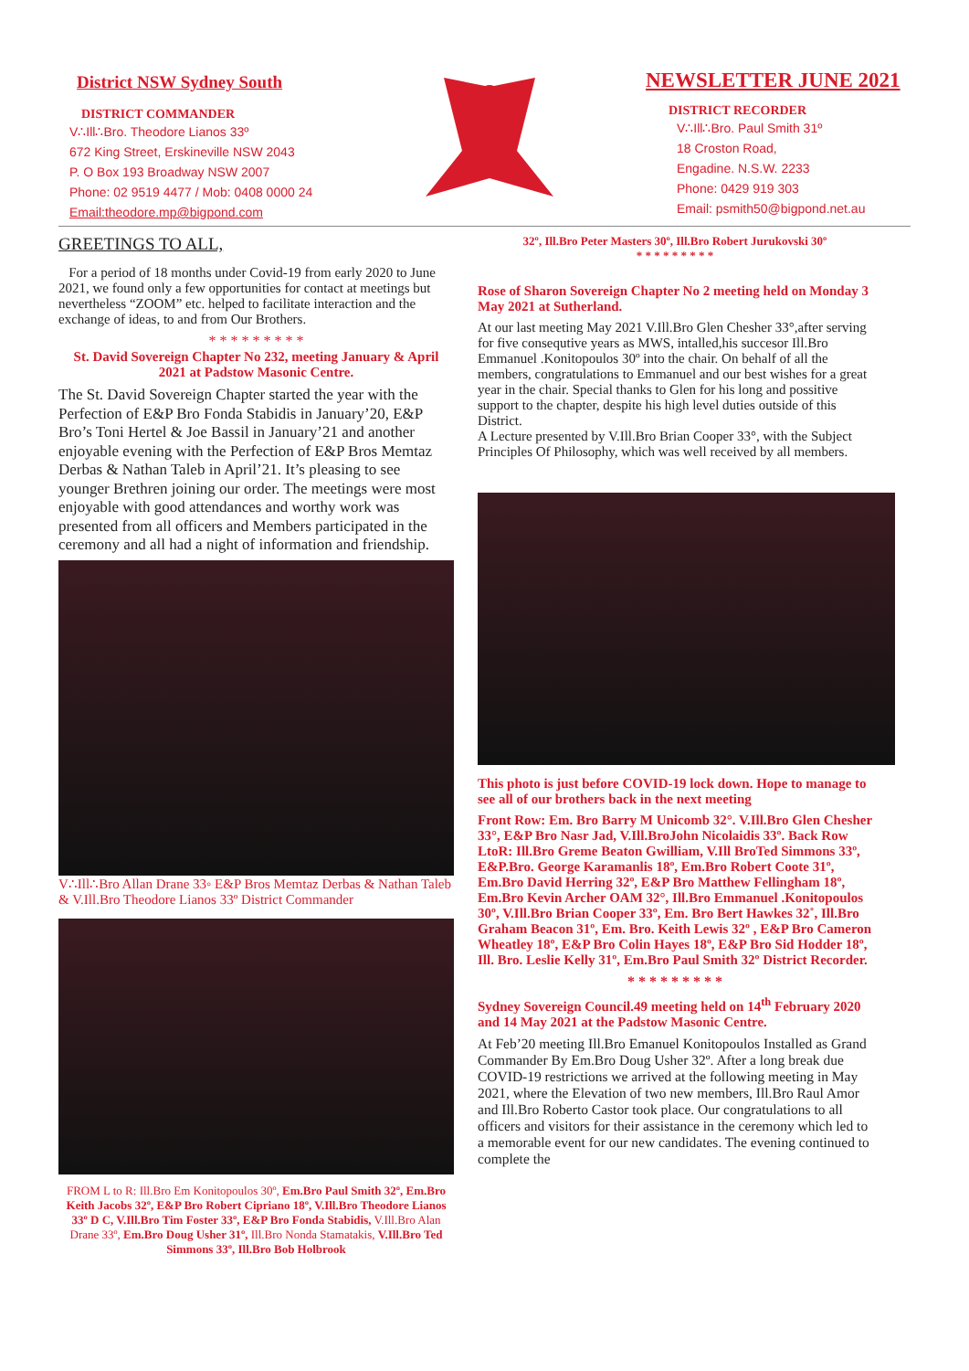District NSW Sydney South
DISTRICT COMMANDER
V∴Ill∴Bro. Theodore Lianos 33º
672 King Street, Erskineville NSW 2043
P. O Box 193 Broadway NSW 2007
Phone: 02 9519 4477 / Mob: 0408 0000 24
Email:theodore.mp@bigpond.com
NEWSLETTER JUNE 2021
DISTRICT RECORDER
V∴Ill∴Bro. Paul Smith 31º
18 Croston Road,
Engadine. N.S.W. 2233
Phone: 0429 919 303
Email: psmith50@bigpond.net.au
GREETINGS TO ALL,
For a period of 18 months under Covid-19 from early 2020 to June 2021, we found only a few opportunities for contact at meetings but nevertheless “ZOOM” etc. helped to facilitate interaction and the exchange of ideas, to and from Our Brothers.
* * * * * * * * *
St. David Sovereign Chapter No 232, meeting January & April 2021 at Padstow Masonic Centre.
The St. David Sovereign Chapter started the year with the Perfection of E&P Bro Fonda Stabidis in January’20, E&P Bro’s Toni Hertel & Joe Bassil in January’21 and another enjoyable evening with the Perfection of E&P Bros Memtaz Derbas & Nathan Taleb in April’21. It’s pleasing to see younger Brethren joining our order. The meetings were most enjoyable with good attendances and worthy work was presented from all officers and Members participated in the ceremony and all had a night of information and friendship.
V∴Ill∴Bro Allan Drane 33◦ E&P Bros Memtaz Derbas & Nathan Taleb & V.Ill.Bro Theodore Lianos 33º District Commander
FROM L to R: Ill.Bro Em Konitopoulos 30º, Em.Bro Paul Smith 32º, Em.Bro Keith Jacobs 32º, E&P Bro Robert Cipriano 18º, V.Ill.Bro Theodore Lianos 33º D C, V.Ill.Bro Tim Foster 33º, E&P Bro Fonda Stabidis, V.Ill.Bro Alan Drane 33º, Em.Bro Doug Usher 31º, Ill.Bro Nonda Stamatakis, V.Ill.Bro Ted Simmons 33º, Ill.Bro Bob Holbrook
32º, Ill.Bro Peter Masters 30º, Ill.Bro Robert Jurukovski 30º
* * * * * * * * *
Rose of Sharon Sovereign Chapter No 2 meeting held on Monday 3 May 2021 at Sutherland.
At our last meeting May 2021 V.Ill.Bro Glen Chesher 33°,after serving for five consequtive years as MWS, intalled,his succesor Ill.Bro Emmanuel .Konitopoulos 30º into the chair. On behalf of all the members, congratulations to Emmanuel and our best wishes for a great year in the chair. Special thanks to Glen for his long and possitive support to the chapter, despite his high level duties outside of this District.
A Lecture presented by V.Ill.Bro Brian Cooper 33°, with the Subject Principles Of Philosophy, which was well received by all members.
This photo is just before COVID-19 lock down. Hope to manage to see all of our brothers back in the next meeting
Front Row: Em. Bro Barry M Unicomb 32°. V.Ill.Bro Glen Chesher 33°, E&P Bro Nasr Jad, V.Ill.BroJohn Nicolaidis 33º. Back Row LtoR: Ill.Bro Greme Beaton Gwilliam, V.Ill BroTed Simmons 33º, E&P.Bro. George Karamanlis 18º, Em.Bro Robert Coote 31º, Em.Bro David Herring 32º, E&P Bro Matthew Fellingham 18º, Em.Bro Kevin Archer OAM 32°, Ill.Bro Emmanuel .Konitopoulos 30º, V.Ill.Bro Brian Cooper 33º, Em. Bro Bert Hawkes 32˚, Ill.Bro Graham Beacon 31º, Em. Bro. Keith Lewis 32º , E&P Bro Cameron Wheatley 18º, E&P Bro Colin Hayes 18º, E&P Bro Sid Hodder 18º, Ill. Bro. Leslie Kelly 31º, Em.Bro Paul Smith 32º District Recorder.
* * * * * * * * *
Sydney Sovereign Council.49 meeting held on 14<sup>th</sup> February 2020 and 14 May 2021 at the Padstow Masonic Centre.
At Feb’20 meeting Ill.Bro Emanuel Konitopoulos Installed as Grand Commander By Em.Bro Doug Usher 32º. After a long break due COVID-19 restrictions we arrived at the following meeting in May 2021, where the Elevation of two new members, Ill.Bro Raul Amor and Ill.Bro Roberto Castor took place. Our congratulations to all officers and visitors for their assistance in the ceremony which led to a memorable event for our new candidates. The evening continued to complete the